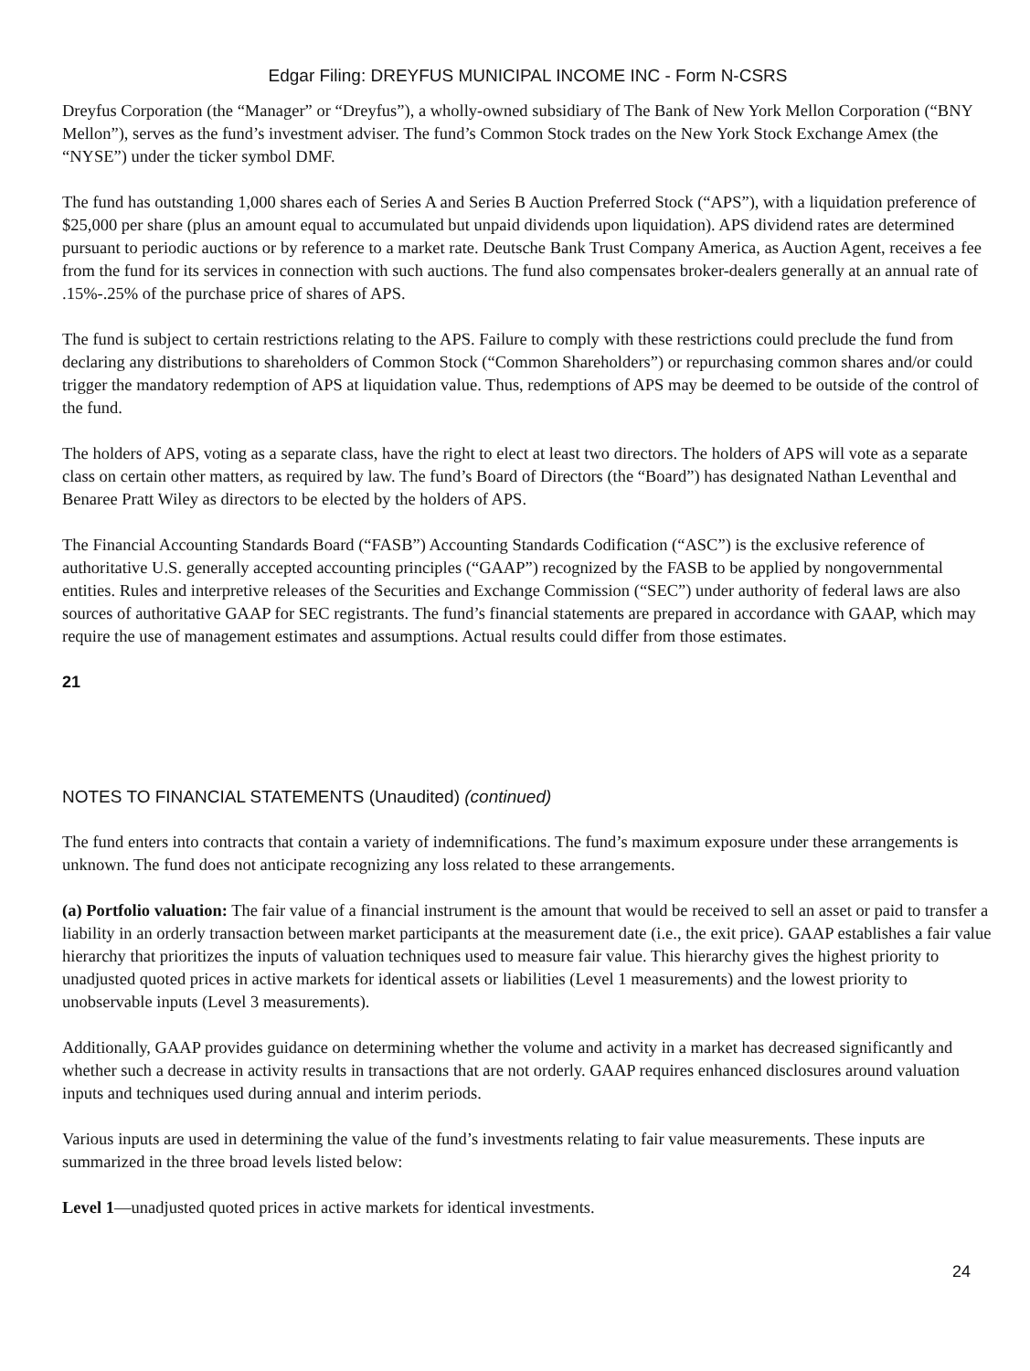Edgar Filing: DREYFUS MUNICIPAL INCOME INC - Form N-CSRS
Dreyfus Corporation (the “Manager” or “Dreyfus”), a wholly-owned subsidiary of The Bank of New York Mellon Corporation (“BNY Mellon”), serves as the fund’s investment adviser. The fund’s Common Stock trades on the New York Stock Exchange Amex (the “NYSE”) under the ticker symbol DMF.
The fund has outstanding 1,000 shares each of Series A and Series B Auction Preferred Stock (“APS”), with a liquidation preference of $25,000 per share (plus an amount equal to accumulated but unpaid dividends upon liquidation). APS dividend rates are determined pursuant to periodic auctions or by reference to a market rate. Deutsche Bank Trust Company America, as Auction Agent, receives a fee from the fund for its services in connection with such auctions. The fund also compensates broker-dealers generally at an annual rate of .15%-.25% of the purchase price of shares of APS.
The fund is subject to certain restrictions relating to the APS. Failure to comply with these restrictions could preclude the fund from declaring any distributions to shareholders of Common Stock (“Common Shareholders”) or repurchasing common shares and/or could trigger the mandatory redemption of APS at liquidation value. Thus, redemptions of APS may be deemed to be outside of the control of the fund.
The holders of APS, voting as a separate class, have the right to elect at least two directors. The holders of APS will vote as a separate class on certain other matters, as required by law. The fund’s Board of Directors (the “Board”) has designated Nathan Leventhal and Benaree Pratt Wiley as directors to be elected by the holders of APS.
The Financial Accounting Standards Board (“FASB”) Accounting Standards Codification (“ASC”) is the exclusive reference of authoritative U.S. generally accepted accounting principles (“GAAP”) recognized by the FASB to be applied by nongovernmental entities. Rules and interpretive releases of the Securities and Exchange Commission (“SEC”) under authority of federal laws are also sources of authoritative GAAP for SEC registrants. The fund’s financial statements are prepared in accordance with GAAP, which may require the use of management estimates and assumptions. Actual results could differ from those estimates.
21
NOTES TO FINANCIAL STATEMENTS (Unaudited) (continued)
The fund enters into contracts that contain a variety of indemnifications. The fund’s maximum exposure under these arrangements is unknown. The fund does not anticipate recognizing any loss related to these arrangements.
(a) Portfolio valuation: The fair value of a financial instrument is the amount that would be received to sell an asset or paid to transfer a liability in an orderly transaction between market participants at the measurement date (i.e., the exit price). GAAP establishes a fair value hierarchy that prioritizes the inputs of valuation techniques used to measure fair value. This hierarchy gives the highest priority to unadjusted quoted prices in active markets for identical assets or liabilities (Level 1 measurements) and the lowest priority to unobservable inputs (Level 3 measurements).
Additionally, GAAP provides guidance on determining whether the volume and activity in a market has decreased significantly and whether such a decrease in activity results in transactions that are not orderly. GAAP requires enhanced disclosures around valuation inputs and techniques used during annual and interim periods.
Various inputs are used in determining the value of the fund’s investments relating to fair value measurements. These inputs are summarized in the three broad levels listed below:
Level 1—unadjusted quoted prices in active markets for identical investments.
24